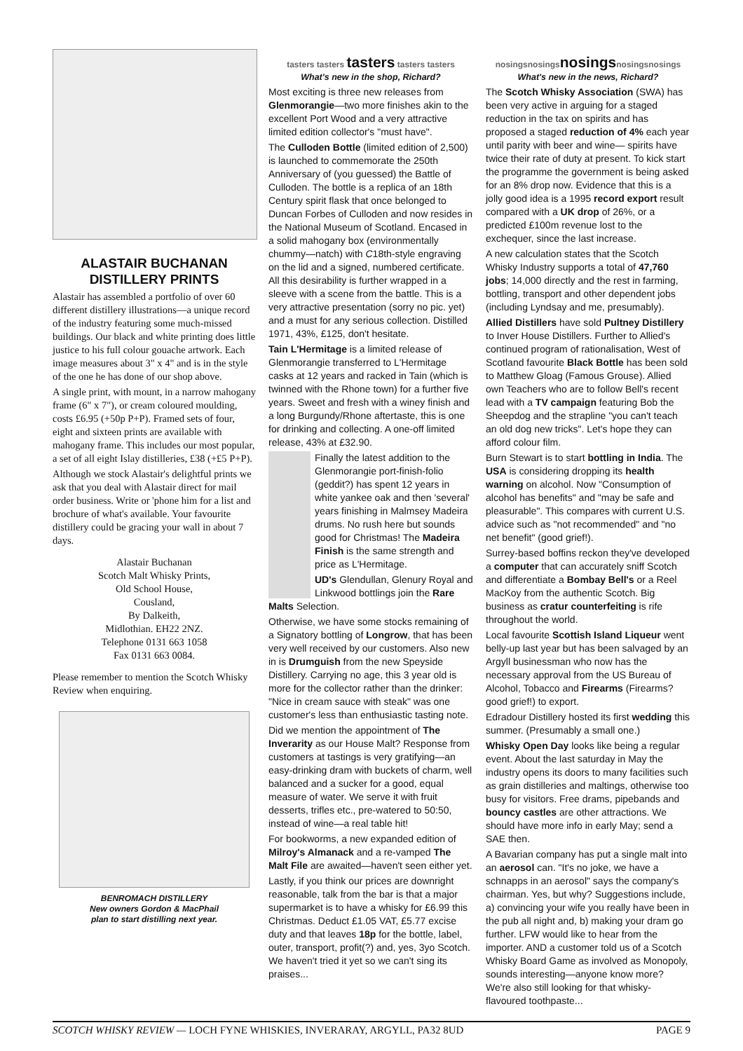ALASTAIR BUCHANAN DISTILLERY PRINTS
Alastair has assembled a portfolio of over 60 different distillery illustrations—a unique record of the industry featuring some much-missed buildings. Our black and white printing does little justice to his full colour gouache artwork. Each image measures about 3" x 4" and is in the style of the one he has done of our shop above.
A single print, with mount, in a narrow mahogany frame (6" x 7"), or cream coloured moulding, costs £6.95 (+50p P+P). Framed sets of four, eight and sixteen prints are available with mahogany frame. This includes our most popular, a set of all eight Islay distilleries, £38 (+£5 P+P).
Although we stock Alastair's delightful prints we ask that you deal with Alastair direct for mail order business. Write or 'phone him for a list and brochure of what's available. Your favourite distillery could be gracing your wall in about 7 days.
Alastair Buchanan
Scotch Malt Whisky Prints,
Old School House,
Cousland,
By Dalkeith,
Midlothian. EH22 2NZ.
Telephone 0131 663 1058
Fax 0131 663 0084.
Please remember to mention the Scotch Whisky Review when enquiring.
BENROMACH DISTILLERY
New owners Gordon & MacPhail
plan to start distilling next year.
tasters tasters tasters tasters tasters
What's new in the shop, Richard?
Most exciting is three new releases from Glenmorangie—two more finishes akin to the excellent Port Wood and a very attractive limited edition collector's "must have".
The Culloden Bottle (limited edition of 2,500) is launched to commemorate the 250th Anniversary of (you guessed) the Battle of Culloden. The bottle is a replica of an 18th Century spirit flask that once belonged to Duncan Forbes of Culloden and now resides in the National Museum of Scotland. Encased in a solid mahogany box (environmentally chummy—natch) with C18th-style engraving on the lid and a signed, numbered certificate. All this desirability is further wrapped in a sleeve with a scene from the battle. This is a very attractive presentation (sorry no pic. yet) and a must for any serious collection. Distilled 1971, 43%, £125, don't hesitate.
Tain L'Hermitage is a limited release of Glenmorangie transferred to L'Hermitage casks at 12 years and racked in Tain (which is twinned with the Rhone town) for a further five years. Sweet and fresh with a winey finish and a long Burgundy/Rhone aftertaste, this is one for drinking and collecting. A one-off limited release, 43% at £32.90.
Finally the latest addition to the Glenmorangie port-finish-folio (geddit?) has spent 12 years in white yankee oak and then 'several' years finishing in Malmsey Madeira drums. No rush here but sounds good for Christmas! The Madeira Finish is the same strength and price as L'Hermitage.
UD's Glendullan, Glenury Royal and Linkwood bottlings join the Rare Malts Selection.
Otherwise, we have some stocks remaining of a Signatory bottling of Longrow, that has been very well received by our customers. Also new in is Drumguish from the new Speyside Distillery. Carrying no age, this 3 year old is more for the collector rather than the drinker: "Nice in cream sauce with steak" was one customer's less than enthusiastic tasting note.
Did we mention the appointment of The Inverarity as our House Malt? Response from customers at tastings is very gratifying—an easy-drinking dram with buckets of charm, well balanced and a sucker for a good, equal measure of water. We serve it with fruit desserts, trifles etc., pre-watered to 50:50, instead of wine—a real table hit!
For bookworms, a new expanded edition of Milroy's Almanack and a re-vamped The Malt File are awaited—haven't seen either yet.
Lastly, if you think our prices are downright reasonable, talk from the bar is that a major supermarket is to have a whisky for £6.99 this Christmas. Deduct £1.05 VAT, £5.77 excise duty and that leaves 18p for the bottle, label, outer, transport, profit(?) and, yes, 3yo Scotch. We haven't tried it yet so we can't sing its praises...
nosingsnosingsnosingsnosingsnosings
What's new in the news, Richard?
The Scotch Whisky Association (SWA) has been very active in arguing for a staged reduction in the tax on spirits and has proposed a staged reduction of 4% each year until parity with beer and wine— spirits have twice their rate of duty at present. To kick start the programme the government is being asked for an 8% drop now. Evidence that this is a jolly good idea is a 1995 record export result compared with a UK drop of 26%, or a predicted £100m revenue lost to the exchequer, since the last increase.
A new calculation states that the Scotch Whisky Industry supports a total of 47,760 jobs; 14,000 directly and the rest in farming, bottling, transport and other dependent jobs (including Lyndsay and me, presumably).
Allied Distillers have sold Pultney Distillery to Inver House Distillers. Further to Allied's continued program of rationalisation, West of Scotland favourite Black Bottle has been sold to Matthew Gloag (Famous Grouse). Allied own Teachers who are to follow Bell's recent lead with a TV campaign featuring Bob the Sheepdog and the strapline "you can't teach an old dog new tricks". Let's hope they can afford colour film.
Burn Stewart is to start bottling in India. The USA is considering dropping its health warning on alcohol. Now "Consumption of alcohol has benefits" and "may be safe and pleasurable". This compares with current U.S. advice such as "not recommended" and "no net benefit" (good grief!).
Surrey-based boffins reckon they've developed a computer that can accurately sniff Scotch and differentiate a Bombay Bell's or a Reel MacKoy from the authentic Scotch. Big business as cratur counterfeiting is rife throughout the world.
Local favourite Scottish Island Liqueur went belly-up last year but has been salvaged by an Argyll businessman who now has the necessary approval from the US Bureau of Alcohol, Tobacco and Firearms (Firearms? good grief!) to export.
Edradour Distillery hosted its first wedding this summer. (Presumably a small one.)
Whisky Open Day looks like being a regular event. About the last saturday in May the industry opens its doors to many facilities such as grain distilleries and maltings, otherwise too busy for visitors. Free drams, pipebands and bouncy castles are other attractions. We should have more info in early May; send a SAE then.
A Bavarian company has put a single malt into an aerosol can. "It's no joke, we have a schnapps in an aerosol" says the company's chairman. Yes, but why? Suggestions include, a) convincing your wife you really have been in the pub all night and, b) making your dram go further. LFW would like to hear from the importer. AND a customer told us of a Scotch Whisky Board Game as involved as Monopoly, sounds interesting—anyone know more? We're also still looking for that whisky-flavoured toothpaste...
SCOTCH WHISKY REVIEW — LOCH FYNE WHISKIES, INVERARAY, ARGYLL, PA32 8UD PAGE 9